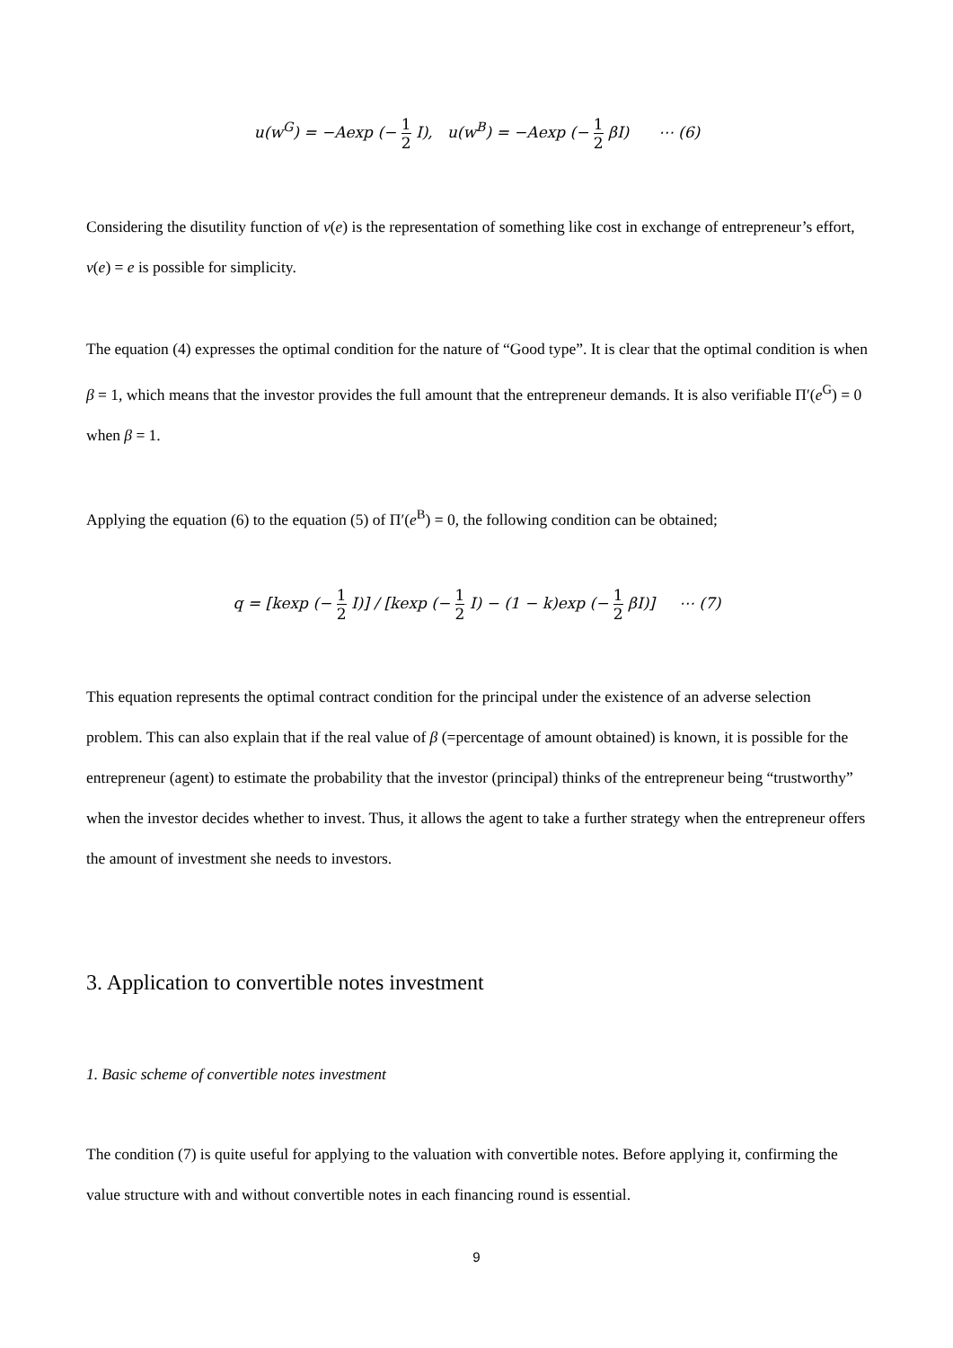u(w<sup>G</sup>) = −Aexp (− 1 2 I), u(w<sup>B</sup>) = −Aexp (− 1 2 βI) ⋯ (6)
Considering the disutility function of v(e) is the representation of something like cost in exchange of entrepreneur’s effort, v(e) = e is possible for simplicity.
The equation (4) expresses the optimal condition for the nature of “Good type”. It is clear that the optimal condition is when β = 1, which means that the investor provides the full amount that the entrepreneur demands. It is also verifiable Π′(e<sup>G</sup>) = 0 when β = 1.
Applying the equation (6) to the equation (5) of Π′(e<sup>B</sup>) = 0, the following condition can be obtained;
q = [kexp (− 1 2 I)] / [kexp (− 1 2 I) − (1 − k)exp (− 1 2 βI)] ⋯ (7)
This equation represents the optimal contract condition for the principal under the existence of an adverse selection problem. This can also explain that if the real value of β (=percentage of amount obtained) is known, it is possible for the entrepreneur (agent) to estimate the probability that the investor (principal) thinks of the entrepreneur being “trustworthy” when the investor decides whether to invest. Thus, it allows the agent to take a further strategy when the entrepreneur offers the amount of investment she needs to investors.
3. Application to convertible notes investment
1. Basic scheme of convertible notes investment
The condition (7) is quite useful for applying to the valuation with convertible notes. Before applying it, confirming the value structure with and without convertible notes in each financing round is essential.
9